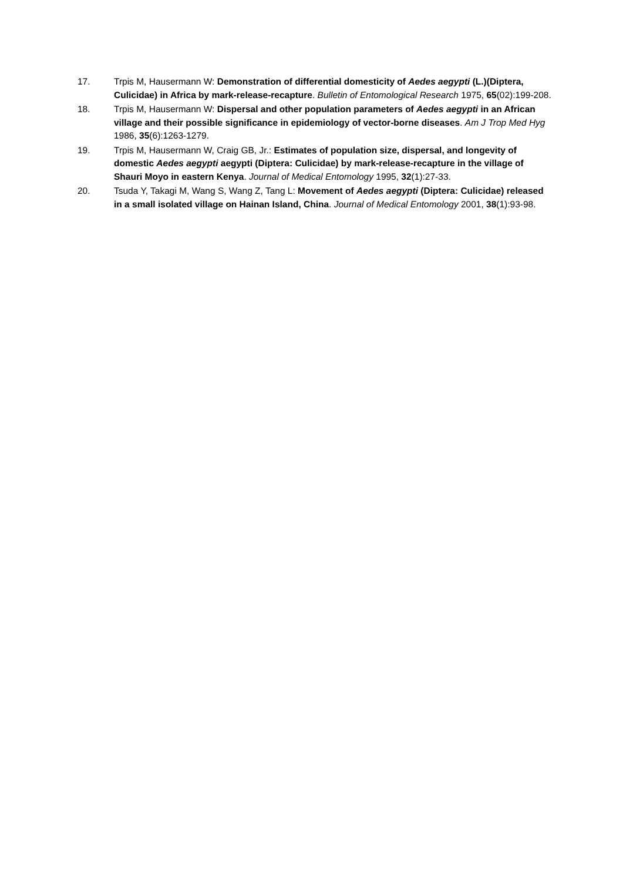17. Trpis M, Hausermann W: Demonstration of differential domesticity of Aedes aegypti (L.)(Diptera, Culicidae) in Africa by mark-release-recapture. Bulletin of Entomological Research 1975, 65(02):199-208.
18. Trpis M, Hausermann W: Dispersal and other population parameters of Aedes aegypti in an African village and their possible significance in epidemiology of vector-borne diseases. Am J Trop Med Hyg 1986, 35(6):1263-1279.
19. Trpis M, Hausermann W, Craig GB, Jr.: Estimates of population size, dispersal, and longevity of domestic Aedes aegypti aegypti (Diptera: Culicidae) by mark-release-recapture in the village of Shauri Moyo in eastern Kenya. Journal of Medical Entomology 1995, 32(1):27-33.
20. Tsuda Y, Takagi M, Wang S, Wang Z, Tang L: Movement of Aedes aegypti (Diptera: Culicidae) released in a small isolated village on Hainan Island, China. Journal of Medical Entomology 2001, 38(1):93-98.